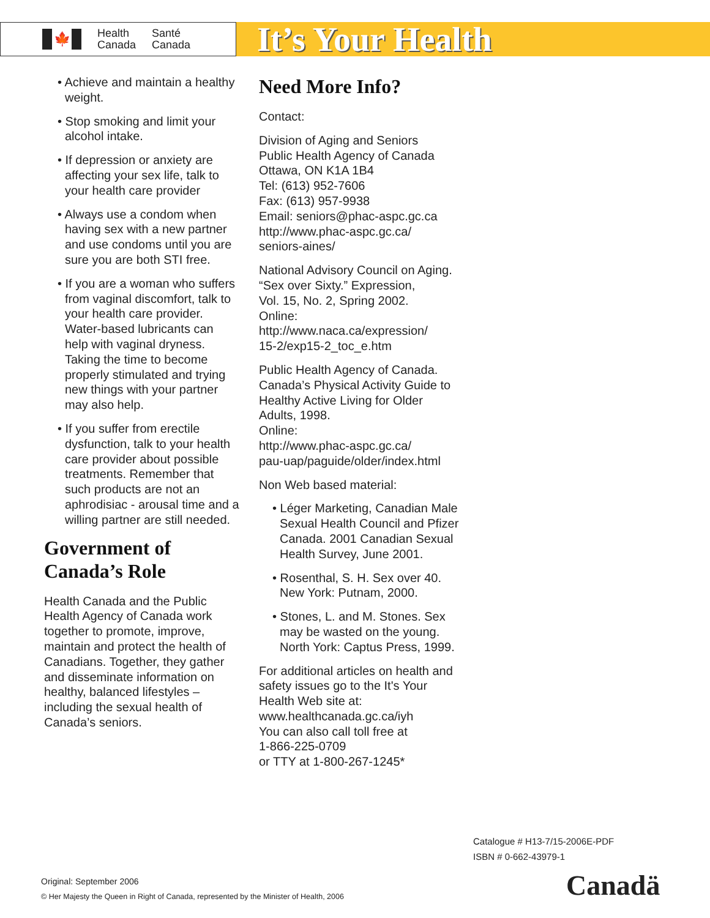🍁
Health
Canada
Santé
Canada
It’s Your Health
• Achieve and maintain a healthy weight.
• Stop smoking and limit your alcohol intake.
• If depression or anxiety are affecting your sex life, talk to your health care provider
• Always use a condom when having sex with a new partner and use condoms until you are sure you are both STI free.
• If you are a woman who suffers from vaginal discomfort, talk to your health care provider. Water-based lubricants can help with vaginal dryness. Taking the time to become properly stimulated and trying new things with your partner may also help.
• If you suffer from erectile dysfunction, talk to your health care provider about possible treatments. Remember that such products are not an aphrodisiac - arousal time and a willing partner are still needed.
Government of Canada’s Role
Health Canada and the Public Health Agency of Canada work together to promote, improve, maintain and protect the health of Canadians. Together, they gather and disseminate information on healthy, balanced lifestyles – including the sexual health of Canada’s seniors.
Need More Info?
Contact:
Division of Aging and Seniors
Public Health Agency of Canada
Ottawa, ON K1A 1B4
Tel: (613) 952-7606
Fax: (613) 957-9938
Email: seniors@phac-aspc.gc.ca
http://www.phac-aspc.gc.ca/
seniors-aines/
National Advisory Council on Aging. “Sex over Sixty.” Expression,
Vol. 15, No. 2, Spring 2002.
Online:
http://www.naca.ca/expression/
15-2/exp15-2_toc_e.htm
Public Health Agency of Canada. Canada’s Physical Activity Guide to Healthy Active Living for Older Adults, 1998.
Online:
http://www.phac-aspc.gc.ca/
pau-uap/paguide/older/index.html
Non Web based material:
• Léger Marketing, Canadian Male Sexual Health Council and Pfizer Canada. 2001 Canadian Sexual Health Survey, June 2001.
• Rosenthal, S. H. Sex over 40. New York: Putnam, 2000.
• Stones, L. and M. Stones. Sex may be wasted on the young. North York: Captus Press, 1999.
For additional articles on health and safety issues go to the It's Your Health Web site at: www.healthcanada.gc.ca/iyh
You can also call toll free at
1-866-225-0709
or TTY at 1-800-267-1245*
Catalogue # H13-7/15-2006E-PDF
ISBN # 0-662-43979-1
Original: September 2006
© Her Majesty the Queen in Right of Canada, represented by the Minister of Health, 2006
Canadä